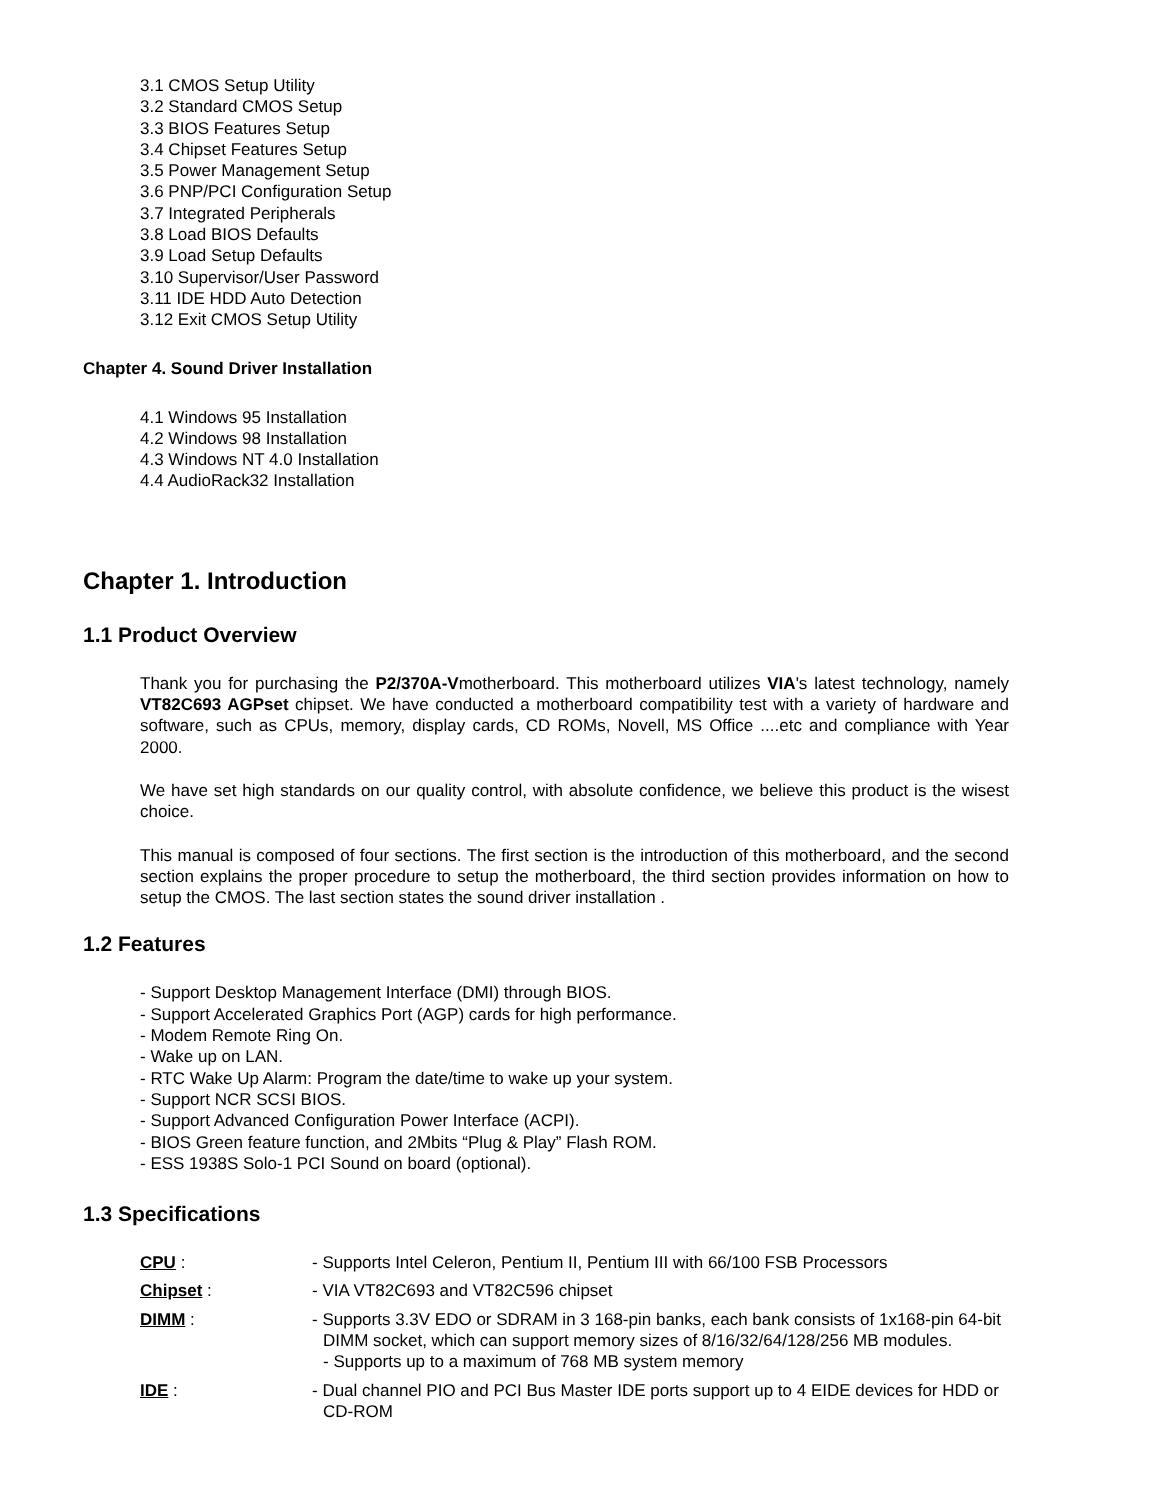3.1 CMOS Setup Utility
3.2 Standard CMOS Setup
3.3 BIOS Features Setup
3.4 Chipset Features Setup
3.5 Power Management Setup
3.6 PNP/PCI Configuration Setup
3.7 Integrated Peripherals
3.8 Load BIOS Defaults
3.9 Load Setup Defaults
3.10 Supervisor/User Password
3.11 IDE HDD Auto Detection
3.12 Exit CMOS Setup Utility
Chapter 4. Sound Driver Installation
4.1 Windows 95 Installation
4.2 Windows 98 Installation
4.3 Windows NT 4.0 Installation
4.4 AudioRack32 Installation
Chapter 1. Introduction
1.1 Product Overview
Thank you for purchasing the P2/370A-Vmotherboard. This motherboard utilizes VIA's latest technology, namely VT82C693 AGPset chipset. We have conducted a motherboard compatibility test with a variety of hardware and software, such as CPUs, memory, display cards, CD ROMs, Novell, MS Office ....etc and compliance with Year 2000.
We have set high standards on our quality control, with absolute confidence, we believe this product is the wisest choice.
This manual is composed of four sections. The first section is the introduction of this motherboard, and the second section explains the proper procedure to setup the motherboard, the third section provides information on how to setup the CMOS. The last section states the sound driver installation .
1.2 Features
- Support Desktop Management Interface (DMI) through BIOS.
- Support Accelerated Graphics Port (AGP) cards for high performance.
- Modem Remote Ring On.
- Wake up on LAN.
- RTC Wake Up Alarm: Program the date/time to wake up your system.
- Support NCR SCSI BIOS.
- Support Advanced Configuration Power Interface (ACPI).
- BIOS Green feature function, and 2Mbits “Plug & Play” Flash ROM.
- ESS 1938S Solo-1 PCI Sound on board (optional).
1.3 Specifications
| CPU : | - Supports Intel Celeron, Pentium II, Pentium III with 66/100 FSB Processors |
| Chipset : | - VIA VT82C693 and VT82C596 chipset |
| DIMM : | - Supports 3.3V EDO or SDRAM in 3 168-pin banks, each bank consists of 1x168-pin 64-bit DIMM socket, which can support memory sizes of 8/16/32/64/128/256 MB modules. - Supports up to a maximum of 768 MB system memory |
| IDE : | - Dual channel PIO and PCI Bus Master IDE ports support up to 4 EIDE devices for HDD or CD-ROM |